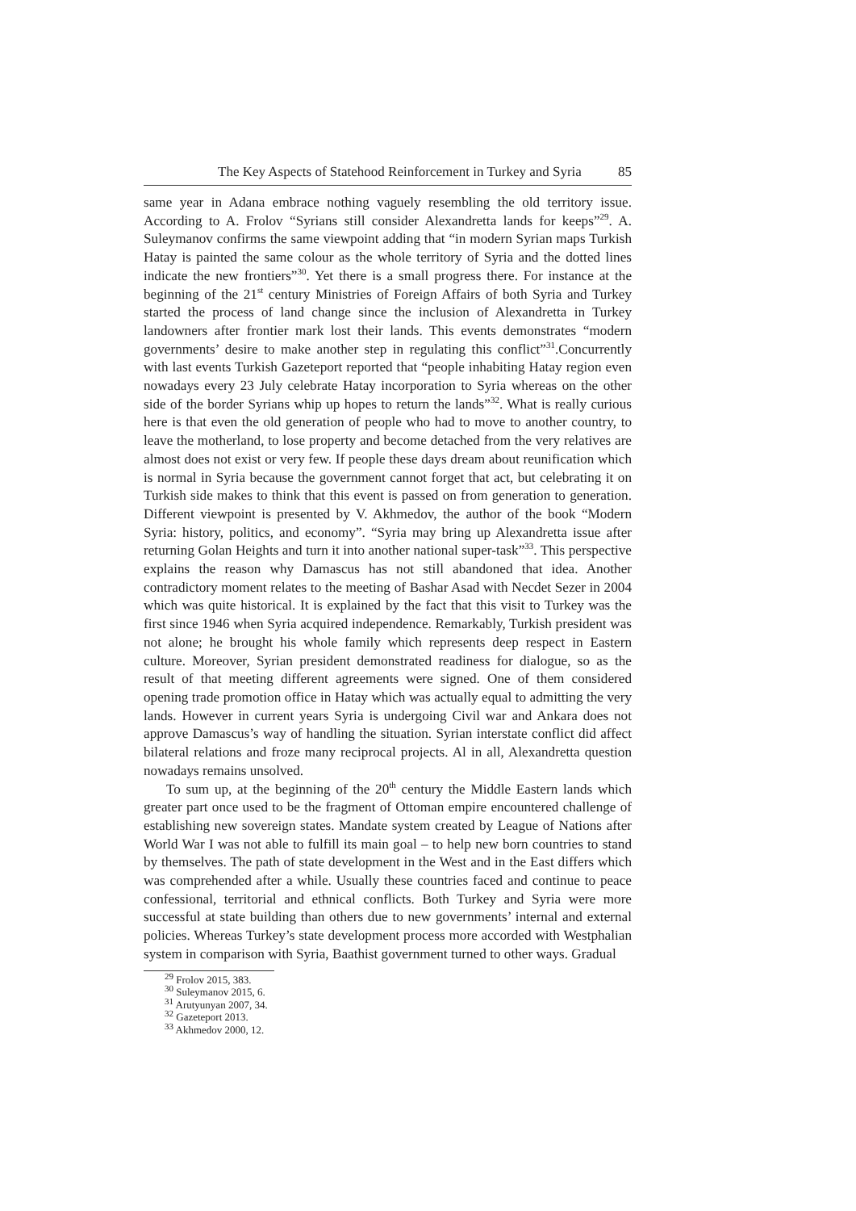The Key Aspects of Statehood Reinforcement in Turkey and Syria 85
same year in Adana embrace nothing vaguely resembling the old territory issue. According to A. Frolov “Syrians still consider Alexandretta lands for keeps”<sup>29</sup>. A. Suleymanov confirms the same viewpoint adding that “in modern Syrian maps Turkish Hatay is painted the same colour as the whole territory of Syria and the dotted lines indicate the new frontiers”<sup>30</sup>. Yet there is a small progress there. For instance at the beginning of the 21<sup>st</sup> century Ministries of Foreign Affairs of both Syria and Turkey started the process of land change since the inclusion of Alexandretta in Turkey landowners after frontier mark lost their lands. This events demonstrates “modern governments’ desire to make another step in regulating this conflict”<sup>31</sup>.Concurrently with last events Turkish Gazeteport reported that “people inhabiting Hatay region even nowadays every 23 July celebrate Hatay incorporation to Syria whereas on the other side of the border Syrians whip up hopes to return the lands”<sup>32</sup>. What is really curious here is that even the old generation of people who had to move to another country, to leave the motherland, to lose property and become detached from the very relatives are almost does not exist or very few. If people these days dream about reunification which is normal in Syria because the government cannot forget that act, but celebrating it on Turkish side makes to think that this event is passed on from generation to generation. Different viewpoint is presented by V. Akhmedov, the author of the book “Modern Syria: history, politics, and economy”. “Syria may bring up Alexandretta issue after returning Golan Heights and turn it into another national super-task”<sup>33</sup>. This perspective explains the reason why Damascus has not still abandoned that idea. Another contradictory moment relates to the meeting of Bashar Asad with Necdet Sezer in 2004 which was quite historical. It is explained by the fact that this visit to Turkey was the first since 1946 when Syria acquired independence. Remarkably, Turkish president was not alone; he brought his whole family which represents deep respect in Eastern culture. Moreover, Syrian president demonstrated readiness for dialogue, so as the result of that meeting different agreements were signed. One of them considered opening trade promotion office in Hatay which was actually equal to admitting the very lands. However in current years Syria is undergoing Civil war and Ankara does not approve Damascus’s way of handling the situation. Syrian interstate conflict did affect bilateral relations and froze many reciprocal projects. Al in all, Alexandretta question nowadays remains unsolved.
To sum up, at the beginning of the 20<sup>th</sup> century the Middle Eastern lands which greater part once used to be the fragment of Ottoman empire encountered challenge of establishing new sovereign states. Mandate system created by League of Nations after World War I was not able to fulfill its main goal – to help new born countries to stand by themselves. The path of state development in the West and in the East differs which was comprehended after a while. Usually these countries faced and continue to peace confessional, territorial and ethnical conflicts. Both Turkey and Syria were more successful at state building than others due to new governments’ internal and external policies. Whereas Turkey’s state development process more accorded with Westphalian system in comparison with Syria, Baathist government turned to other ways. Gradual
<sup>29</sup> Frolov 2015, 383.
<sup>30</sup> Suleymanov 2015, 6.
<sup>31</sup> Arutyunyan 2007, 34.
<sup>32</sup> Gazeteport 2013.
<sup>33</sup> Akhmedov 2000, 12.